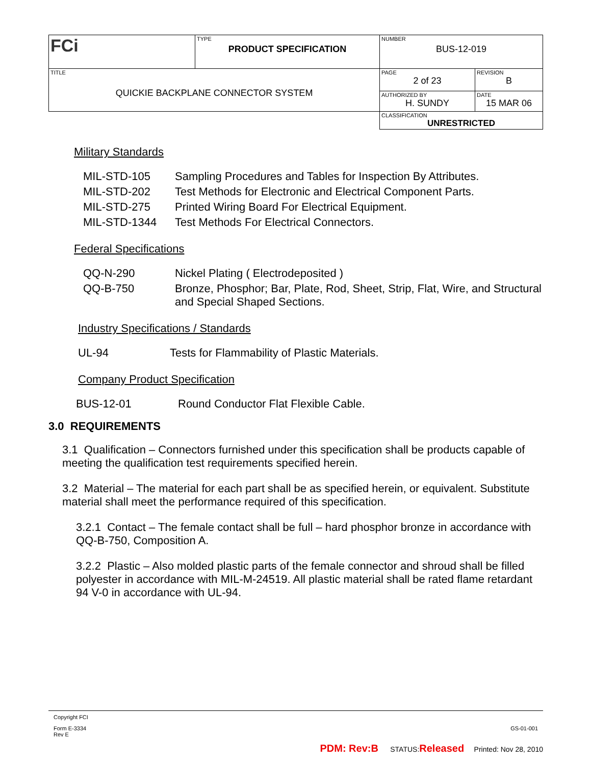| FCi | TYPE PRODUCT SPECIFICATION | NUMBER BUS-12-019 | |
| TITLE QUICKIE BACKPLANE CONNECTOR SYSTEM | | PAGE 2 of 23 | REVISION B |
| | | AUTHORIZED BY H. SUNDY | DATE 15 MAR 06 |
| | | CLASSIFICATION UNRESTRICTED | |
Military Standards
MIL-STD-105 Sampling Procedures and Tables for Inspection By Attributes.
MIL-STD-202 Test Methods for Electronic and Electrical Component Parts.
MIL-STD-275 Printed Wiring Board For Electrical Equipment.
MIL-STD-1344 Test Methods For Electrical Connectors.
Federal Specifications
QQ-N-290 Nickel Plating ( Electrodeposited )
QQ-B-750 Bronze, Phosphor; Bar, Plate, Rod, Sheet, Strip, Flat, Wire, and Structural and Special Shaped Sections.
Industry Specifications / Standards
UL-94 Tests for Flammability of Plastic Materials.
Company Product Specification
BUS-12-01 Round Conductor Flat Flexible Cable.
3.0 REQUIREMENTS
3.1 Qualification – Connectors furnished under this specification shall be products capable of meeting the qualification test requirements specified herein.
3.2 Material – The material for each part shall be as specified herein, or equivalent. Substitute material shall meet the performance required of this specification.
3.2.1 Contact – The female contact shall be full – hard phosphor bronze in accordance with QQ-B-750, Composition A.
3.2.2 Plastic – Also molded plastic parts of the female connector and shroud shall be filled polyester in accordance with MIL-M-24519. All plastic material shall be rated flame retardant 94 V-0 in accordance with UL-94.
Copyright FCI
Form E-3334
Rev E
GS-01-001
PDM: Rev:B STATUS:Released Printed: Nov 28, 2010